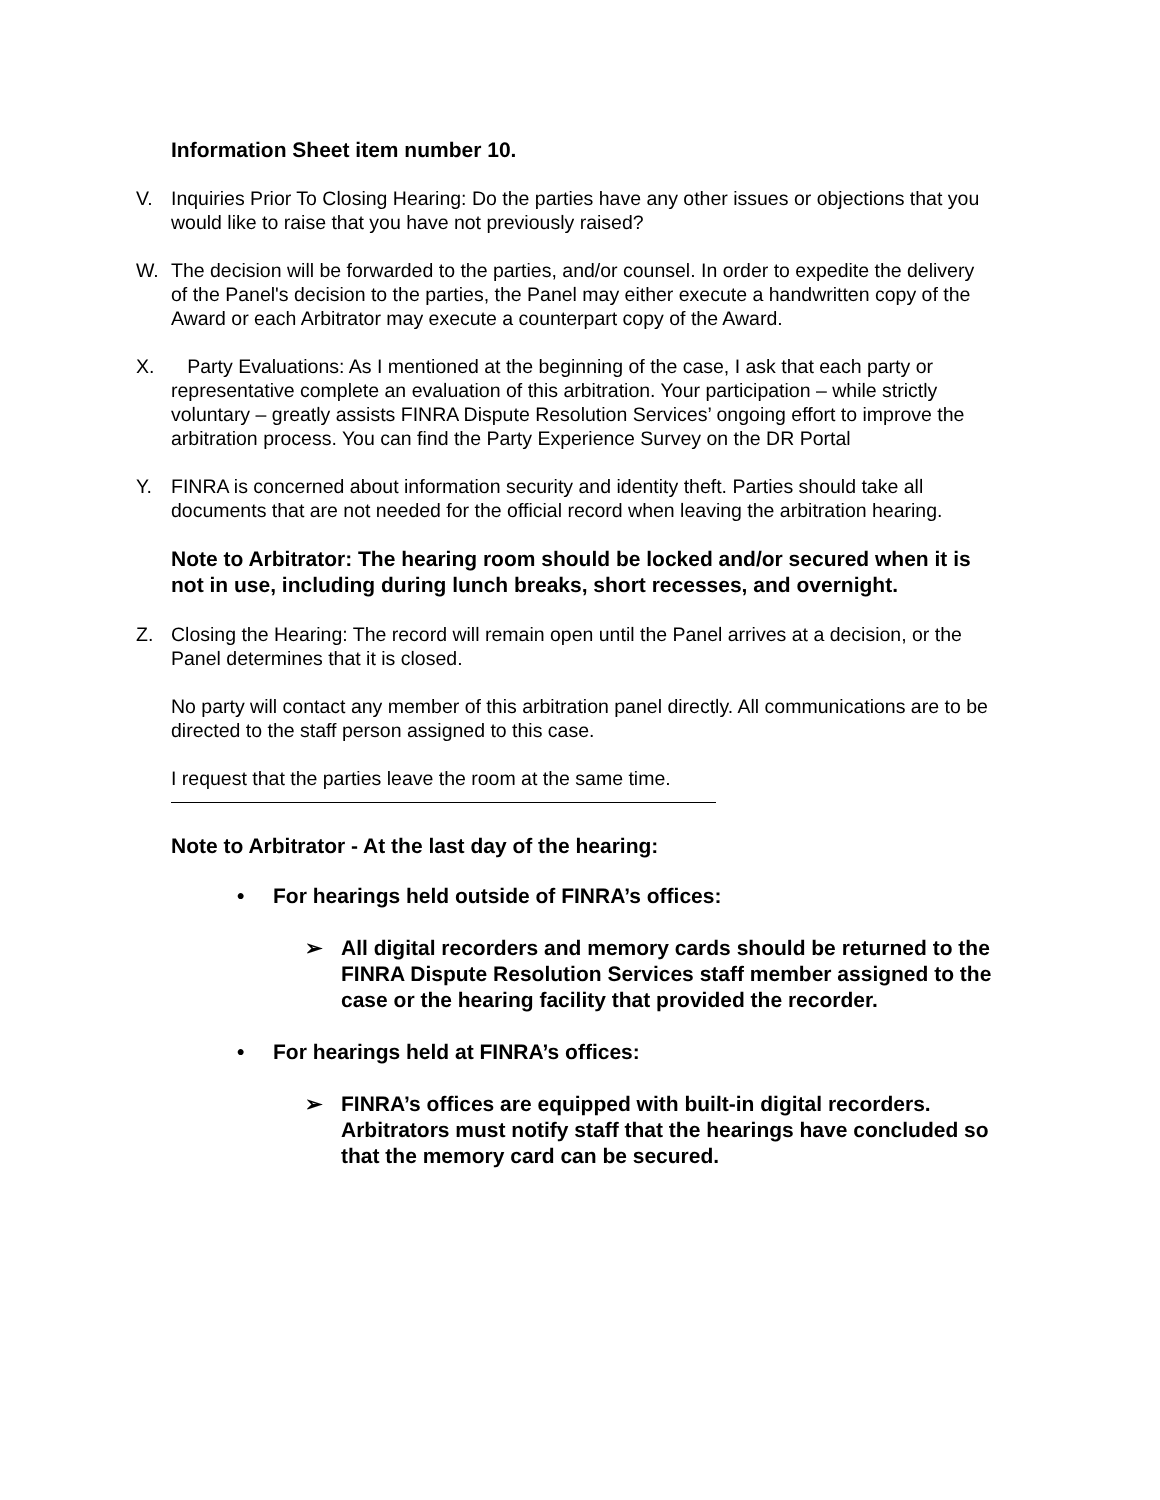Information Sheet item number 10.
V. Inquiries Prior To Closing Hearing: Do the parties have any other issues or objections that you would like to raise that you have not previously raised?
W. The decision will be forwarded to the parties, and/or counsel. In order to expedite the delivery of the Panel's decision to the parties, the Panel may either execute a handwritten copy of the Award or each Arbitrator may execute a counterpart copy of the Award.
X. Party Evaluations: As I mentioned at the beginning of the case, I ask that each party or representative complete an evaluation of this arbitration. Your participation – while strictly voluntary – greatly assists FINRA Dispute Resolution Services’ ongoing effort to improve the arbitration process. You can find the Party Experience Survey on the DR Portal
Y. FINRA is concerned about information security and identity theft. Parties should take all documents that are not needed for the official record when leaving the arbitration hearing.
Note to Arbitrator: The hearing room should be locked and/or secured when it is not in use, including during lunch breaks, short recesses, and overnight.
Z. Closing the Hearing: The record will remain open until the Panel arrives at a decision, or the Panel determines that it is closed.
No party will contact any member of this arbitration panel directly. All communications are to be directed to the staff person assigned to this case.
I request that the parties leave the room at the same time.
Note to Arbitrator - At the last day of the hearing:
• For hearings held outside of FINRA’s offices:
➢ All digital recorders and memory cards should be returned to the FINRA Dispute Resolution Services staff member assigned to the case or the hearing facility that provided the recorder.
• For hearings held at FINRA’s offices:
➢ FINRA’s offices are equipped with built-in digital recorders. Arbitrators must notify staff that the hearings have concluded so that the memory card can be secured.